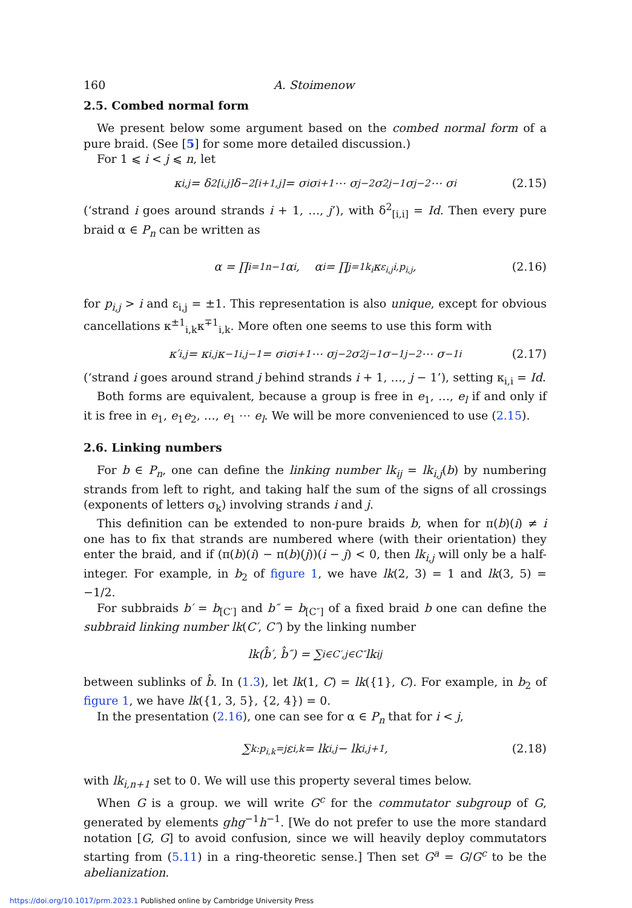160 A. Stoimenow
2.5. Combed normal form
We present below some argument based on the combed normal form of a pure braid. (See [5] for some more detailed discussion.)
For 1 ⩽ i < j ⩽ n, let
κ<sub>i,j</sub> = δ<sup>2</sup><sub>[i,j]</sub>δ<sup>−2</sup><sub>[i+1,j]</sub> = σ<sub>i</sub>σ<sub>i+1</sub> ⋯ σ<sub>j−2</sub>σ<sup>2</sup><sub>j−1</sub>σ<sub>j−2</sub> ⋯ σ<sub>i</sub> (2.15)
(‘strand i goes around strands i + 1, …, j’), with δ<sup>2</sup><sub>[i,i]</sub> = Id. Then every pure braid α ∈ P<sub>n</sub> can be written as
α = ∏<sub>i=1</sub><sup>n−1</sup> α<sub>i</sub>, α<sub>i</sub> = ∏<sub>j=1</sub><sup>k<sub>i</sub></sup> κ<sup>ε<sub>i,j</sub></sup><sub>i,p<sub>i,j</sub></sub>, (2.16)
for p<sub>i,j</sub> > i and ε<sub>i,j</sub> = ±1. This representation is also unique, except for obvious cancellations κ<sup>±1</sup><sub>i,k</sub>κ<sup>∓1</sup><sub>i,k</sub>. More often one seems to use this form with
κ′<sub>i,j</sub> = κ<sub>i,j</sub>κ<sup>−1</sup><sub>i,j−1</sub> = σ<sub>i</sub>σ<sub>i+1</sub> ⋯ σ<sub>j−2</sub>σ<sup>2</sup><sub>j−1</sub>σ<sup>−1</sup><sub>j−2</sub> ⋯ σ<sup>−1</sup><sub>i</sub> (2.17)
(‘strand i goes around strand j behind strands i + 1, …, j − 1’), setting κ<sub>i,i</sub> = Id.
Both forms are equivalent, because a group is free in e<sub>1</sub>, …, e<sub>l</sub> if and only if it is free in e<sub>1</sub>, e<sub>1</sub>e<sub>2</sub>, …, e<sub>1</sub> ⋯ e<sub>l</sub>. We will be more convenienced to use (2.15).
2.6. Linking numbers
For b ∈ P<sub>n</sub>, one can define the linking number lk<sub>ij</sub> = lk<sub>i,j</sub>(b) by numbering strands from left to right, and taking half the sum of the signs of all crossings (exponents of letters σ<sub>k</sub>) involving strands i and j.
This definition can be extended to non-pure braids b, when for π(b)(i) ≠ i one has to fix that strands are numbered where (with their orientation) they enter the braid, and if (π(b)(i) − π(b)(j))(i − j) < 0, then lk<sub>i,j</sub> will only be a half-integer. For example, in b<sub>2</sub> of figure 1, we have lk(2, 3) = 1 and lk(3, 5) = −1/2.
For subbraids b′ = b<sub>[C′]</sub> and b″ = b<sub>[C″]</sub> of a fixed braid b one can define the subbraid linking number lk(C′, C″) by the linking number
lk(b̂′, b̂″) = ∑<sub>i∈C′,j∈C″</sub> lk<sub>ij</sub>
between sublinks of b̂. In (1.3), let lk(1, C) = lk({1}, C). For example, in b<sub>2</sub> of figure 1, we have lk({1, 3, 5}, {2, 4}) = 0.
In the presentation (2.16), one can see for α ∈ P<sub>n</sub> that for i < j,
∑<sub>k:p<sub>i,k</sub>=j</sub> ε<sub>i,k</sub> = lk<sub>i,j</sub> − lk<sub>i,j+1</sub>, (2.18)
with lk<sub>i,n+1</sub> set to 0. We will use this property several times below.
When G is a group. we will write G<sup>c</sup> for the commutator subgroup of G, generated by elements ghg<sup>−1</sup>h<sup>−1</sup>. [We do not prefer to use the more standard notation [G, G] to avoid confusion, since we will heavily deploy commutators starting from (5.11) in a ring-theoretic sense.] Then set G<sup>a</sup> = G/G<sup>c</sup> to be the abelianization.
https://doi.org/10.1017/prm.2023.1 Published online by Cambridge University Press